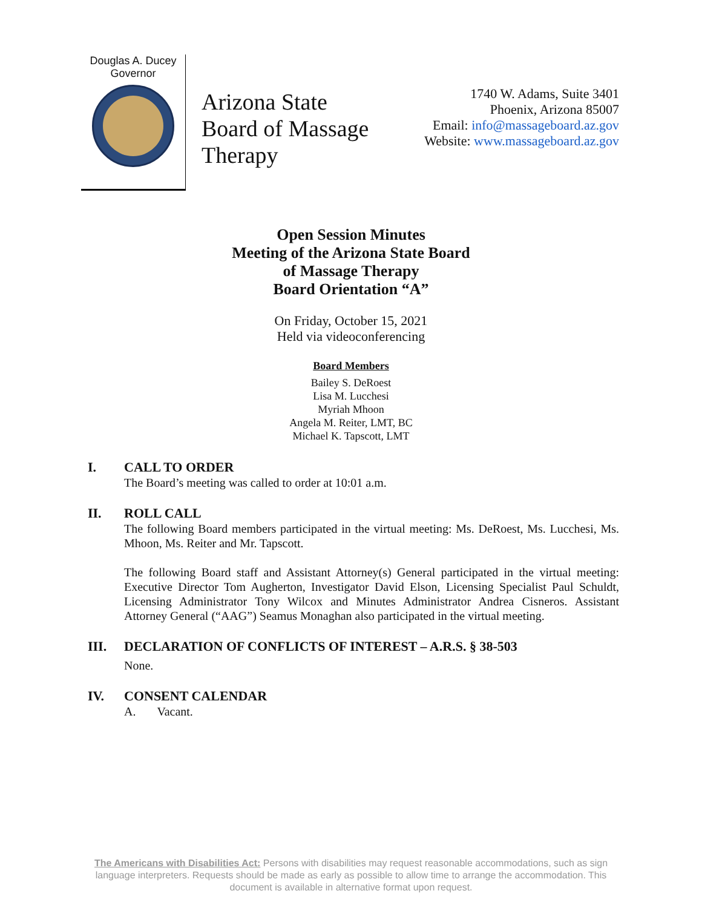Douglas A. Ducey
Governor
Arizona State Board of Massage Therapy
1740 W. Adams, Suite 3401
Phoenix, Arizona 85007
Email: info@massageboard.az.gov
Website: www.massageboard.az.gov
Open Session Minutes
Meeting of the Arizona State Board
of Massage Therapy
Board Orientation “A”
On Friday, October 15, 2021
Held via videoconferencing
Board Members
Bailey S. DeRoest
Lisa M. Lucchesi
Myriah Mhoon
Angela M. Reiter, LMT, BC
Michael K. Tapscott, LMT
I. CALL TO ORDER
The Board’s meeting was called to order at 10:01 a.m.
II. ROLL CALL
The following Board members participated in the virtual meeting: Ms. DeRoest, Ms. Lucchesi, Ms. Mhoon, Ms. Reiter and Mr. Tapscott.
The following Board staff and Assistant Attorney(s) General participated in the virtual meeting: Executive Director Tom Augherton, Investigator David Elson, Licensing Specialist Paul Schuldt, Licensing Administrator Tony Wilcox and Minutes Administrator Andrea Cisneros. Assistant Attorney General (“AAG”) Seamus Monaghan also participated in the virtual meeting.
III. DECLARATION OF CONFLICTS OF INTEREST – A.R.S. § 38-503
None.
IV. CONSENT CALENDAR
A. Vacant.
The Americans with Disabilities Act: Persons with disabilities may request reasonable accommodations, such as sign language interpreters. Requests should be made as early as possible to allow time to arrange the accommodation. This document is available in alternative format upon request.